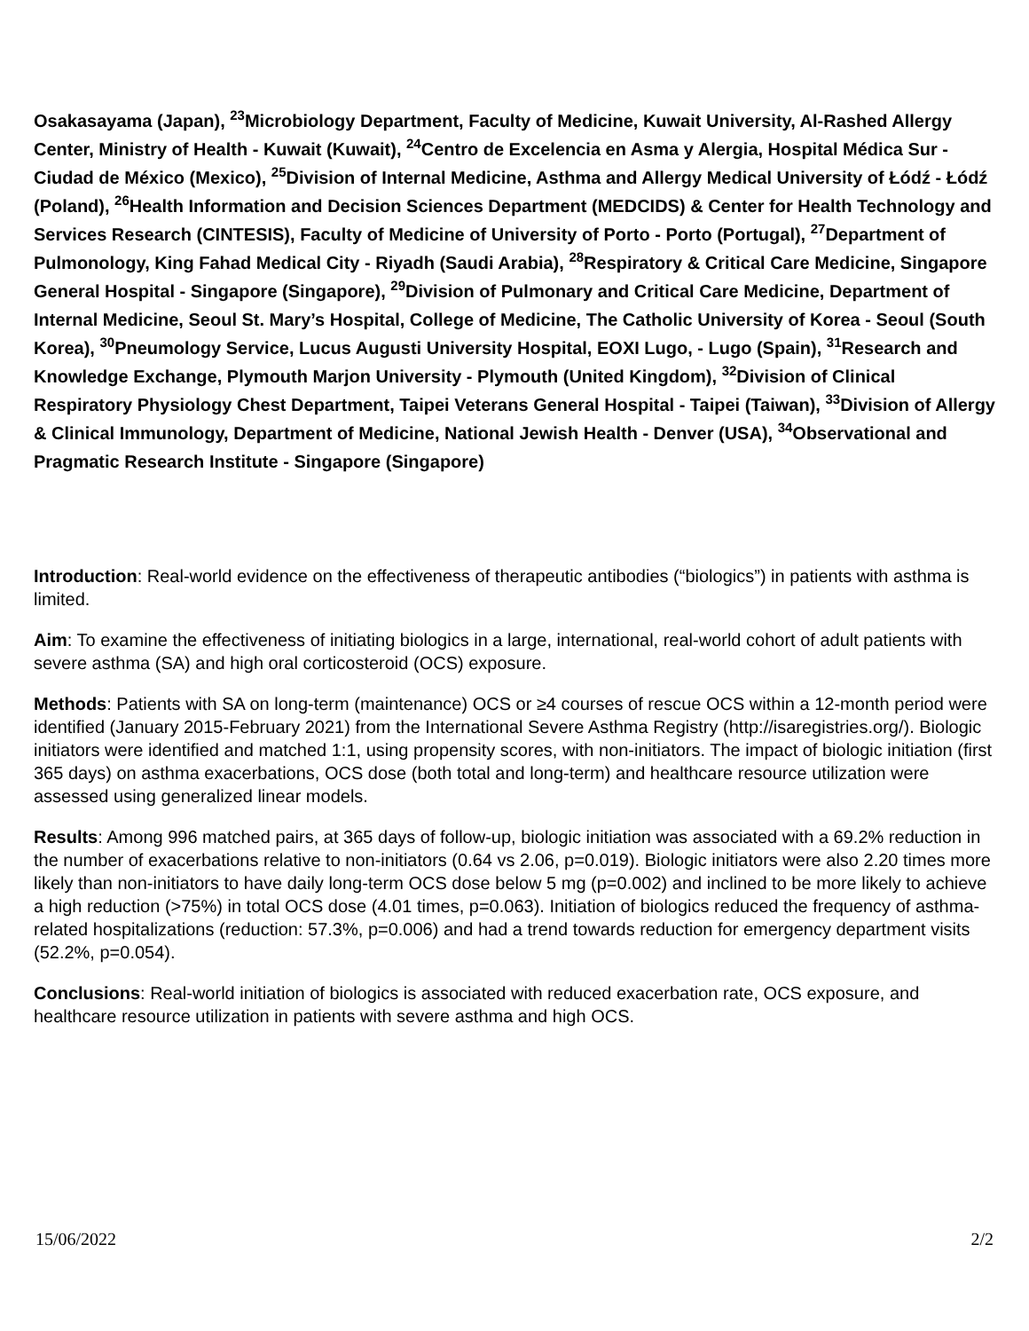Osakasayama (Japan), <sup>23</sup>Microbiology Department, Faculty of Medicine, Kuwait University, Al-Rashed Allergy Center, Ministry of Health - Kuwait (Kuwait), <sup>24</sup>Centro de Excelencia en Asma y Alergia, Hospital Médica Sur - Ciudad de México (Mexico), <sup>25</sup>Division of Internal Medicine, Asthma and Allergy Medical University of Łódź - Łódź (Poland), <sup>26</sup>Health Information and Decision Sciences Department (MEDCIDS) & Center for Health Technology and Services Research (CINTESIS), Faculty of Medicine of University of Porto - Porto (Portugal), <sup>27</sup>Department of Pulmonology, King Fahad Medical City - Riyadh (Saudi Arabia), <sup>28</sup>Respiratory & Critical Care Medicine, Singapore General Hospital - Singapore (Singapore), <sup>29</sup>Division of Pulmonary and Critical Care Medicine, Department of Internal Medicine, Seoul St. Mary’s Hospital, College of Medicine, The Catholic University of Korea - Seoul (South Korea), <sup>30</sup>Pneumology Service, Lucus Augusti University Hospital, EOXI Lugo, - Lugo (Spain), <sup>31</sup>Research and Knowledge Exchange, Plymouth Marjon University - Plymouth (United Kingdom), <sup>32</sup>Division of Clinical Respiratory Physiology Chest Department, Taipei Veterans General Hospital - Taipei (Taiwan), <sup>33</sup>Division of Allergy & Clinical Immunology, Department of Medicine, National Jewish Health - Denver (USA), <sup>34</sup>Observational and Pragmatic Research Institute - Singapore (Singapore)
Introduction: Real-world evidence on the effectiveness of therapeutic antibodies (“biologics”) in patients with asthma is limited.
Aim: To examine the effectiveness of initiating biologics in a large, international, real-world cohort of adult patients with severe asthma (SA) and high oral corticosteroid (OCS) exposure.
Methods: Patients with SA on long-term (maintenance) OCS or ≥4 courses of rescue OCS within a 12-month period were identified (January 2015-February 2021) from the International Severe Asthma Registry (http://isaregistries.org/). Biologic initiators were identified and matched 1:1, using propensity scores, with non-initiators. The impact of biologic initiation (first 365 days) on asthma exacerbations, OCS dose (both total and long-term) and healthcare resource utilization were assessed using generalized linear models.
Results: Among 996 matched pairs, at 365 days of follow-up, biologic initiation was associated with a 69.2% reduction in the number of exacerbations relative to non-initiators (0.64 vs 2.06, p=0.019). Biologic initiators were also 2.20 times more likely than non-initiators to have daily long-term OCS dose below 5 mg (p=0.002) and inclined to be more likely to achieve a high reduction (>75%) in total OCS dose (4.01 times, p=0.063). Initiation of biologics reduced the frequency of asthma-related hospitalizations (reduction: 57.3%, p=0.006) and had a trend towards reduction for emergency department visits (52.2%, p=0.054).
Conclusions: Real-world initiation of biologics is associated with reduced exacerbation rate, OCS exposure, and healthcare resource utilization in patients with severe asthma and high OCS.
15/06/2022 2/2